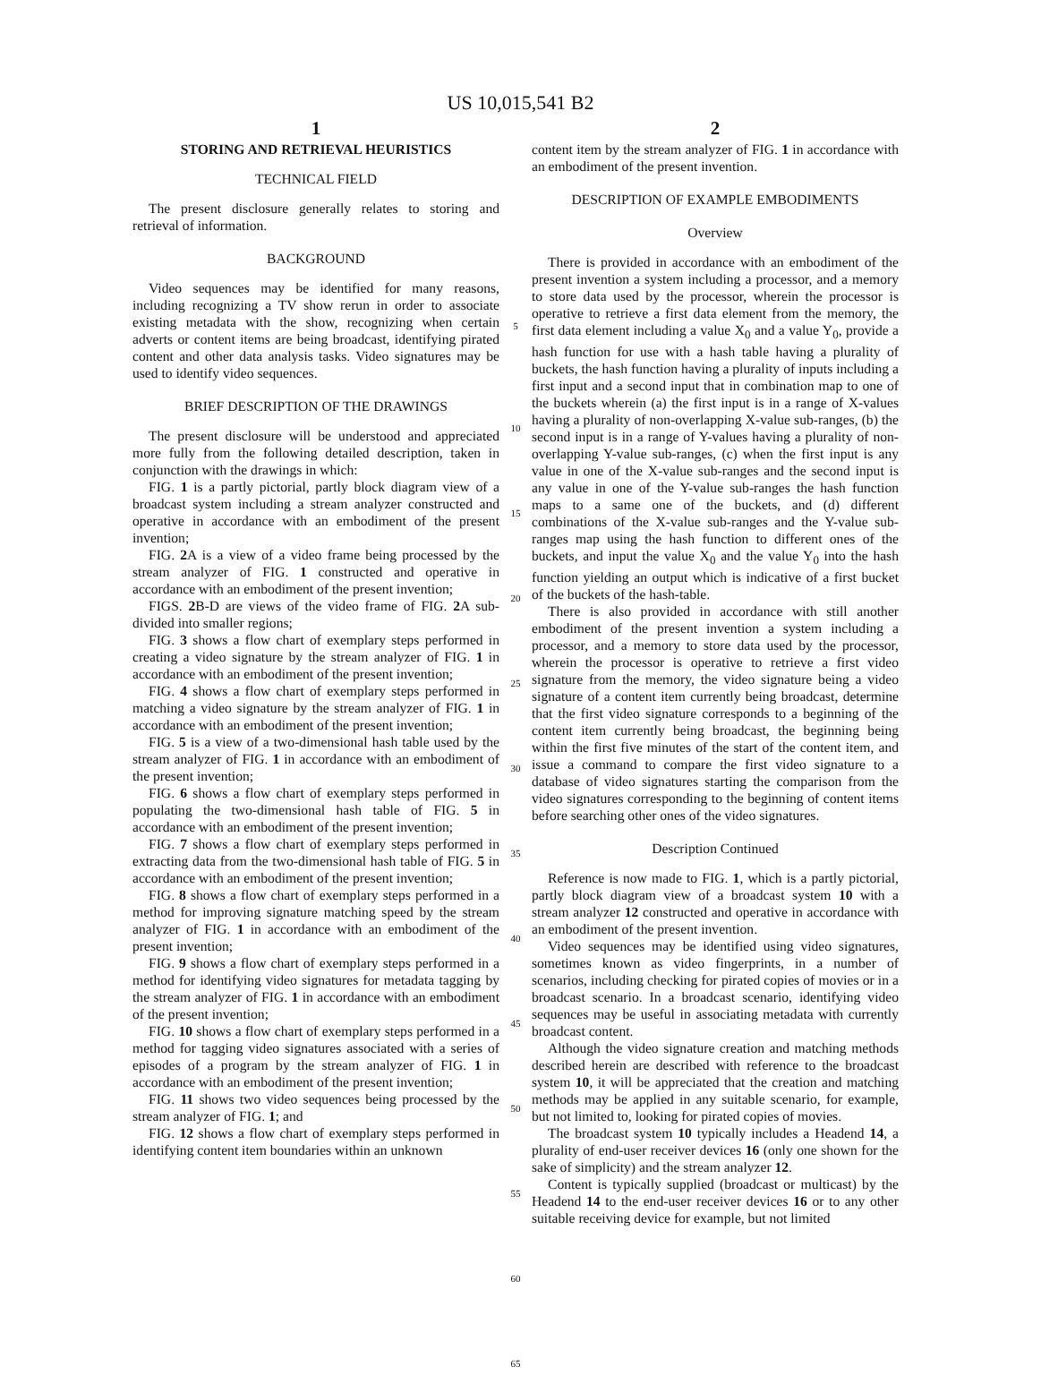US 10,015,541 B2
1
STORING AND RETRIEVAL HEURISTICS
TECHNICAL FIELD
The present disclosure generally relates to storing and retrieval of information.
BACKGROUND
Video sequences may be identified for many reasons, including recognizing a TV show rerun in order to associate existing metadata with the show, recognizing when certain adverts or content items are being broadcast, identifying pirated content and other data analysis tasks. Video signatures may be used to identify video sequences.
BRIEF DESCRIPTION OF THE DRAWINGS
The present disclosure will be understood and appreciated more fully from the following detailed description, taken in conjunction with the drawings in which:
FIG. 1 is a partly pictorial, partly block diagram view of a broadcast system including a stream analyzer constructed and operative in accordance with an embodiment of the present invention;
FIG. 2 A is a view of a video frame being processed by the stream analyzer of FIG. 1 constructed and operative in accordance with an embodiment of the present invention;
FIGS. 2 B-D are views of the video frame of FIG. 2 A sub-divided into smaller regions;
FIG. 3 shows a flow chart of exemplary steps performed in creating a video signature by the stream analyzer of FIG. 1 in accordance with an embodiment of the present invention;
FIG. 4 shows a flow chart of exemplary steps performed in matching a video signature by the stream analyzer of FIG. 1 in accordance with an embodiment of the present invention;
FIG. 5 is a view of a two-dimensional hash table used by the stream analyzer of FIG. 1 in accordance with an embodiment of the present invention;
FIG. 6 shows a flow chart of exemplary steps performed in populating the two-dimensional hash table of FIG. 5 in accordance with an embodiment of the present invention;
FIG. 7 shows a flow chart of exemplary steps performed in extracting data from the two-dimensional hash table of FIG. 5 in accordance with an embodiment of the present invention;
FIG. 8 shows a flow chart of exemplary steps performed in a method for improving signature matching speed by the stream analyzer of FIG. 1 in accordance with an embodiment of the present invention;
FIG. 9 shows a flow chart of exemplary steps performed in a method for identifying video signatures for metadata tagging by the stream analyzer of FIG. 1 in accordance with an embodiment of the present invention;
FIG. 10 shows a flow chart of exemplary steps performed in a method for tagging video signatures associated with a series of episodes of a program by the stream analyzer of FIG. 1 in accordance with an embodiment of the present invention;
FIG. 11 shows two video sequences being processed by the stream analyzer of FIG. 1; and
FIG. 12 shows a flow chart of exemplary steps performed in identifying content item boundaries within an unknown
5
10
15
20
25
30
35
40
45
50
55
60
65
2
content item by the stream analyzer of FIG. 1 in accordance with an embodiment of the present invention.
DESCRIPTION OF EXAMPLE EMBODIMENTS
Overview
There is provided in accordance with an embodiment of the present invention a system including a processor, and a memory to store data used by the processor, wherein the processor is operative to retrieve a first data element from the memory, the first data element including a value X<sub>0</sub> and a value Y<sub>0</sub>, provide a hash function for use with a hash table having a plurality of buckets, the hash function having a plurality of inputs including a first input and a second input that in combination map to one of the buckets wherein (a) the first input is in a range of X-values having a plurality of non-overlapping X-value sub-ranges, (b) the second input is in a range of Y-values having a plurality of non-overlapping Y-value sub-ranges, (c) when the first input is any value in one of the X-value sub-ranges and the second input is any value in one of the Y-value sub-ranges the hash function maps to a same one of the buckets, and (d) different combinations of the X-value sub-ranges and the Y-value sub-ranges map using the hash function to different ones of the buckets, and input the value X<sub>0</sub> and the value Y<sub>0</sub> into the hash function yielding an output which is indicative of a first bucket of the buckets of the hash-table.
There is also provided in accordance with still another embodiment of the present invention a system including a processor, and a memory to store data used by the processor, wherein the processor is operative to retrieve a first video signature from the memory, the video signature being a video signature of a content item currently being broadcast, determine that the first video signature corresponds to a beginning of the content item currently being broadcast, the beginning being within the first five minutes of the start of the content item, and issue a command to compare the first video signature to a database of video signatures starting the comparison from the video signatures corresponding to the beginning of content items before searching other ones of the video signatures.
Description Continued
Reference is now made to FIG. 1, which is a partly pictorial, partly block diagram view of a broadcast system 10 with a stream analyzer 12 constructed and operative in accordance with an embodiment of the present invention.
Video sequences may be identified using video signatures, sometimes known as video fingerprints, in a number of scenarios, including checking for pirated copies of movies or in a broadcast scenario. In a broadcast scenario, identifying video sequences may be useful in associating metadata with currently broadcast content.
Although the video signature creation and matching methods described herein are described with reference to the broadcast system 10, it will be appreciated that the creation and matching methods may be applied in any suitable scenario, for example, but not limited to, looking for pirated copies of movies.
The broadcast system 10 typically includes a Headend 14, a plurality of end-user receiver devices 16 (only one shown for the sake of simplicity) and the stream analyzer 12.
Content is typically supplied (broadcast or multicast) by the Headend 14 to the end-user receiver devices 16 or to any other suitable receiving device for example, but not limited